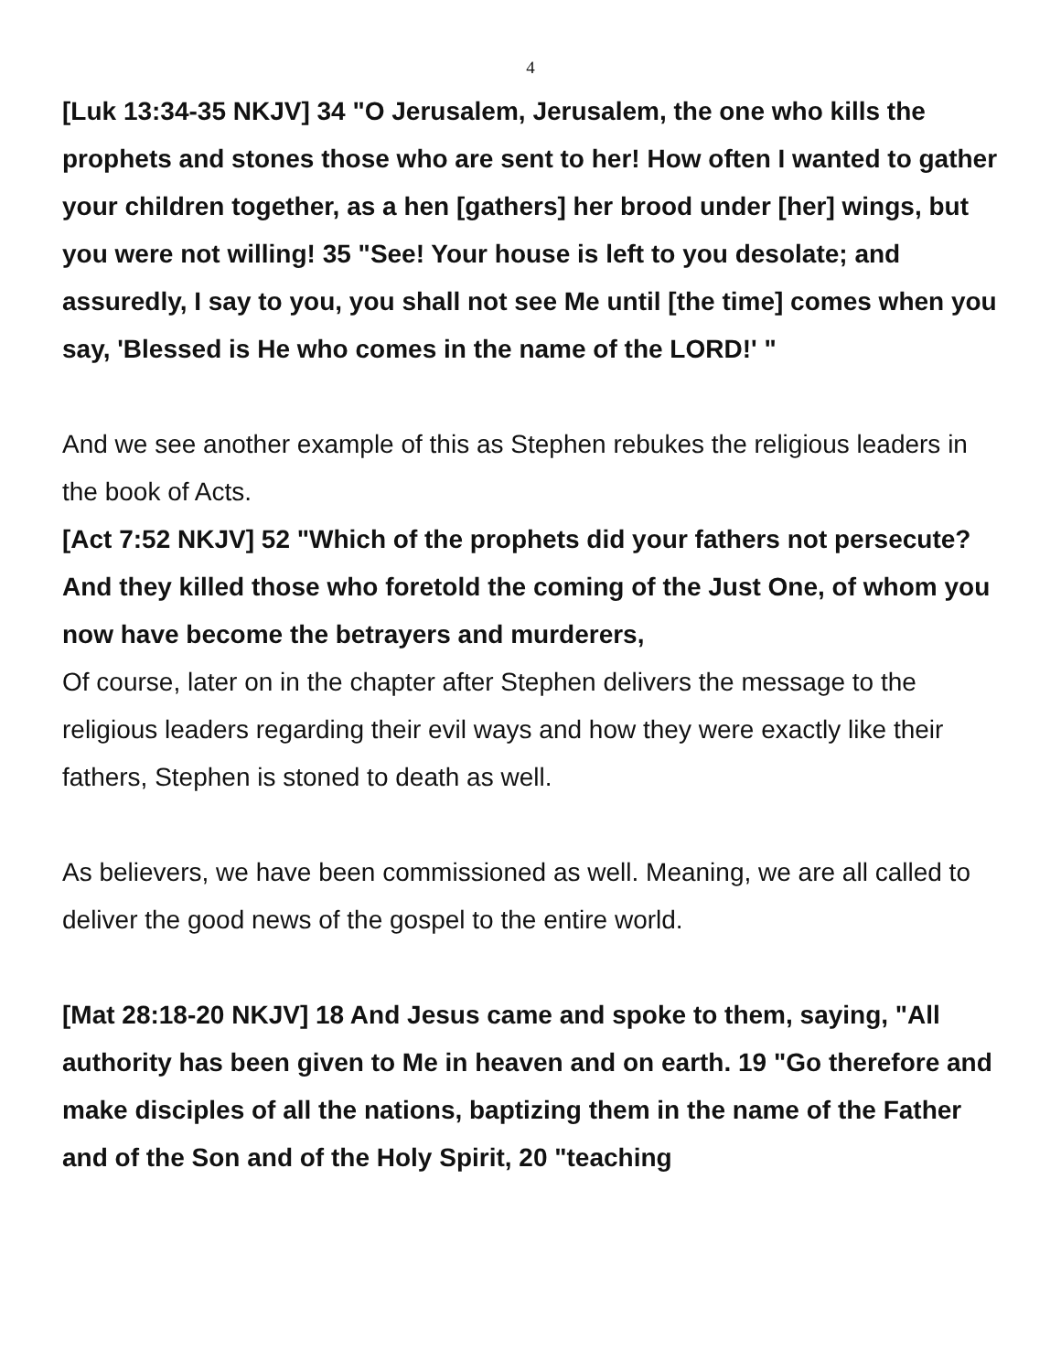4
[Luk 13:34-35 NKJV] 34 "O Jerusalem, Jerusalem, the one who kills the prophets and stones those who are sent to her! How often I wanted to gather your children together, as a hen [gathers] her brood under [her] wings, but you were not willing! 35 "See! Your house is left to you desolate; and assuredly, I say to you, you shall not see Me until [the time] comes when you say, 'Blessed is He who comes in the name of the LORD!' "
And we see another example of this as Stephen rebukes the religious leaders in the book of Acts.
[Act 7:52 NKJV] 52 "Which of the prophets did your fathers not persecute? And they killed those who foretold the coming of the Just One, of whom you now have become the betrayers and murderers,
Of course, later on in the chapter after Stephen delivers the message to the religious leaders regarding their evil ways and how they were exactly like their fathers, Stephen is stoned to death as well.
As believers, we have been commissioned as well. Meaning, we are all called to deliver the good news of the gospel to the entire world.
[Mat 28:18-20 NKJV] 18 And Jesus came and spoke to them, saying, "All authority has been given to Me in heaven and on earth. 19 "Go therefore and make disciples of all the nations, baptizing them in the name of the Father and of the Son and of the Holy Spirit, 20 "teaching